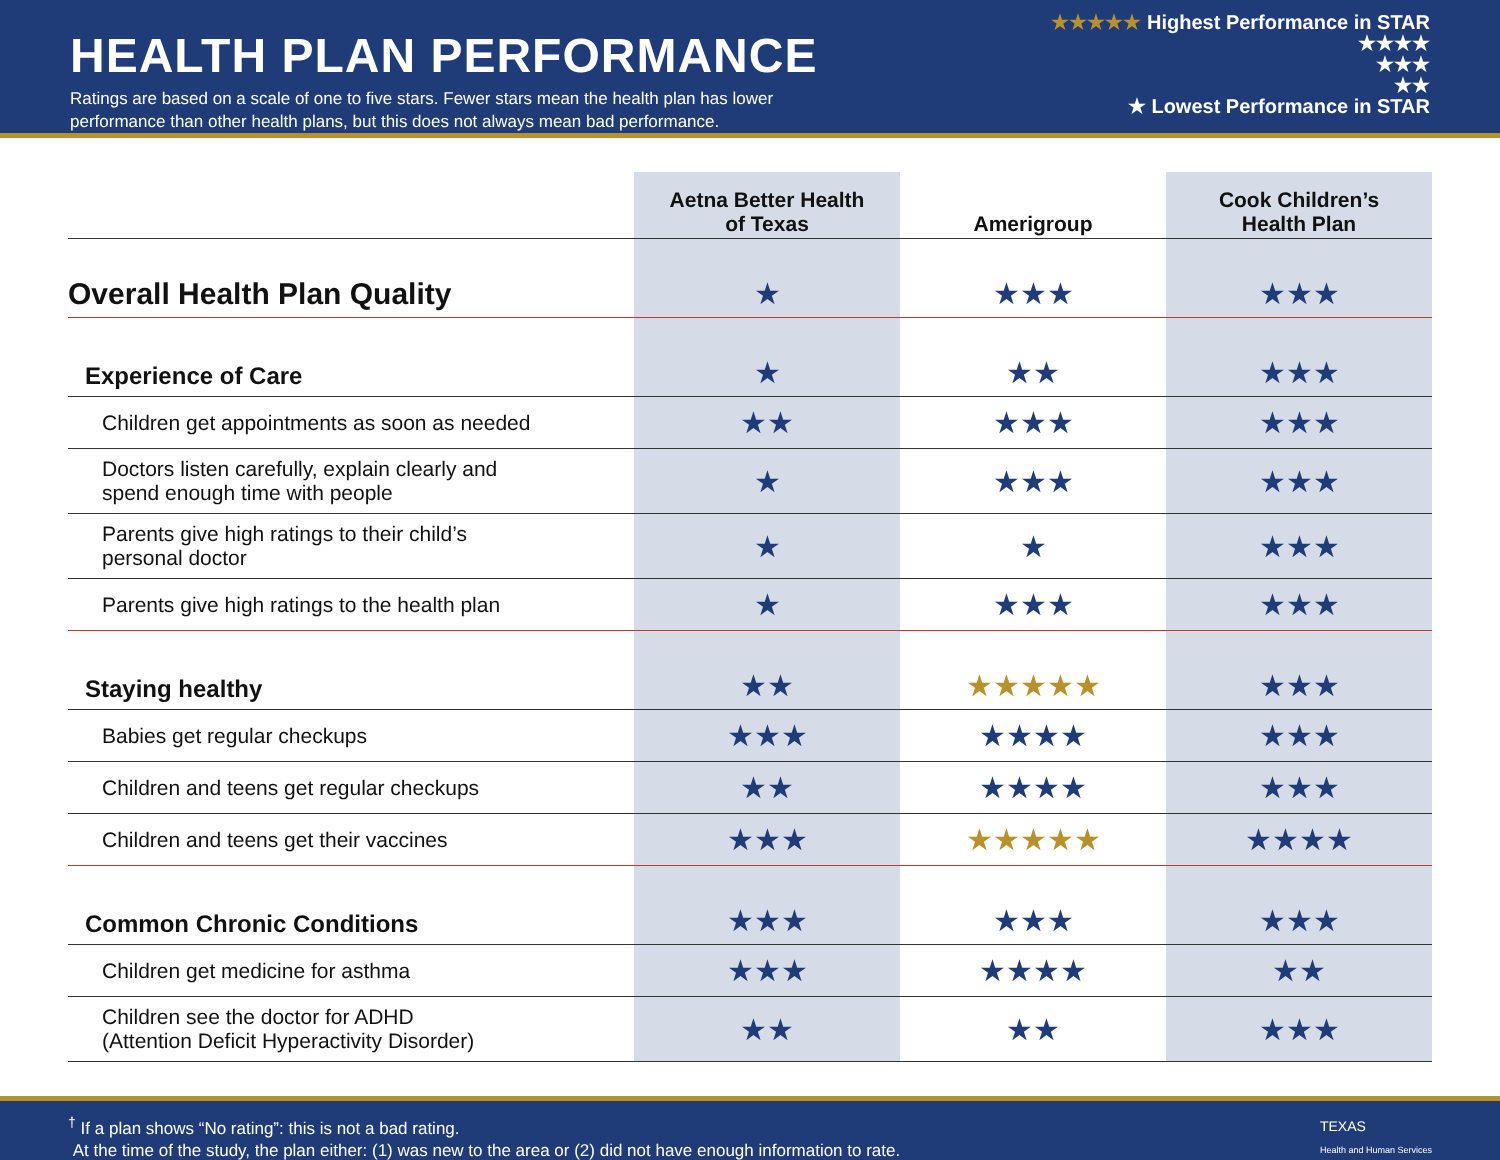HEALTH PLAN PERFORMANCE
Ratings are based on a scale of one to five stars. Fewer stars mean the health plan has lower
performance than other health plans, but this does not always mean bad performance.
★★★★★ Highest Performance in STAR
★★★★
★★★
★★
★ Lowest Performance in STAR
| | Aetna Better Health of Texas | Amerigroup | Cook Children’s Health Plan |
| --- | --- | --- | --- |
| Overall Health Plan Quality | ★ | ★★★ | ★★★ |
| Experience of Care | ★ | ★★ | ★★★ |
| Children get appointments as soon as needed | ★★ | ★★★ | ★★★ |
| Doctors listen carefully, explain clearly and spend enough time with people | ★ | ★★★ | ★★★ |
| Parents give high ratings to their child’s personal doctor | ★ | ★ | ★★★ |
| Parents give high ratings to the health plan | ★ | ★★★ | ★★★ |
| Staying healthy | ★★ | ★★★★★ | ★★★ |
| Babies get regular checkups | ★★★ | ★★★★ | ★★★ |
| Children and teens get regular checkups | ★★ | ★★★★ | ★★★ |
| Children and teens get their vaccines | ★★★ | ★★★★★ | ★★★★ |
| Common Chronic Conditions | ★★★ | ★★★ | ★★★ |
| Children get medicine for asthma | ★★★ | ★★★★ | ★★ |
| Children see the doctor for ADHD (Attention Deficit Hyperactivity Disorder) | ★★ | ★★ | ★★★ |
<sup>†</sup> If a plan shows “No rating”: this is not a bad rating.
At the time of the study, the plan either: (1) was new to the area or (2) did not have enough information to rate.
TEXAS
Health and Human Services